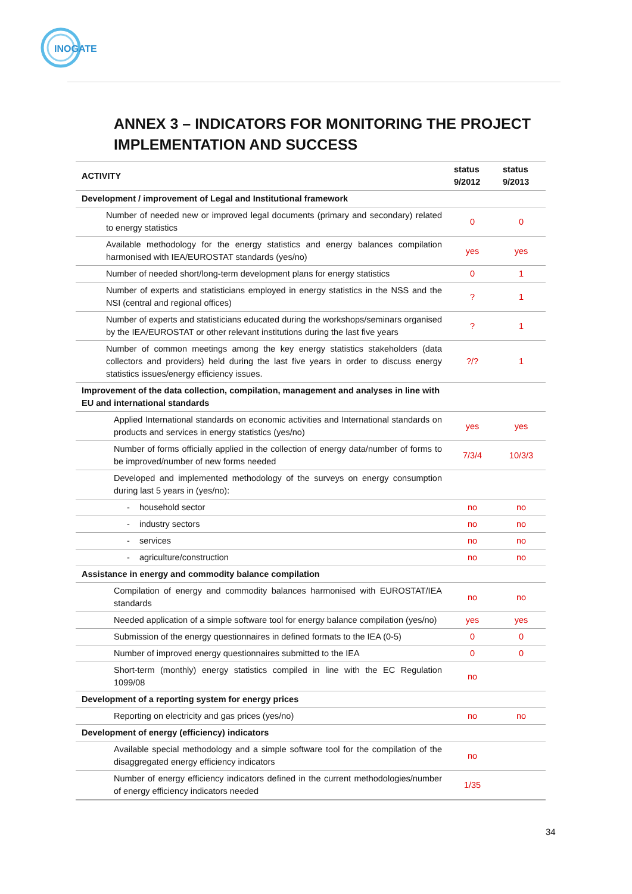INOGATE
ANNEX 3 – INDICATORS FOR MONITORING THE PROJECT IMPLEMENTATION AND SUCCESS
| ACTIVITY | status 9/2012 | status 9/2013 |
| --- | --- | --- |
| Development / improvement of Legal and Institutional framework | | |
| Number of needed new or improved legal documents (primary and secondary) related to energy statistics | 0 | 0 |
| Available methodology for the energy statistics and energy balances compilation harmonised with IEA/EUROSTAT standards (yes/no) | yes | yes |
| Number of needed short/long-term development plans for energy statistics | 0 | 1 |
| Number of experts and statisticians employed in energy statistics in the NSS and the NSI (central and regional offices) | ? | 1 |
| Number of experts and statisticians educated during the workshops/seminars organised by the IEA/EUROSTAT or other relevant institutions during the last five years | ? | 1 |
| Number of common meetings among the key energy statistics stakeholders (data collectors and providers) held during the last five years in order to discuss energy statistics issues/energy efficiency issues. | ?/? | 1 |
| Improvement of the data collection, compilation, management and analyses in line with EU and international standards | | |
| Applied International standards on economic activities and International standards on products and services in energy statistics (yes/no) | yes | yes |
| Number of forms officially applied in the collection of energy data/number of forms to be improved/number of new forms needed | 7/3/4 | 10/3/3 |
| Developed and implemented methodology of the surveys on energy consumption during last 5 years in (yes/no): | | |
| - household sector | no | no |
| - industry sectors | no | no |
| - services | no | no |
| - agriculture/construction | no | no |
| Assistance in energy and commodity balance compilation | | |
| Compilation of energy and commodity balances harmonised with EUROSTAT/IEA standards | no | no |
| Needed application of a simple software tool for energy balance compilation (yes/no) | yes | yes |
| Submission of the energy questionnaires in defined formats to the IEA (0-5) | 0 | 0 |
| Number of improved energy questionnaires submitted to the IEA | 0 | 0 |
| Short-term (monthly) energy statistics compiled in line with the EC Regulation 1099/08 | no | |
| Development of a reporting system for energy prices | | |
| Reporting on electricity and gas prices (yes/no) | no | no |
| Development of energy (efficiency) indicators | | |
| Available special methodology and a simple software tool for the compilation of the disaggregated energy efficiency indicators | no | |
| Number of energy efficiency indicators defined in the current methodologies/number of energy efficiency indicators needed | 1/35 | |
34